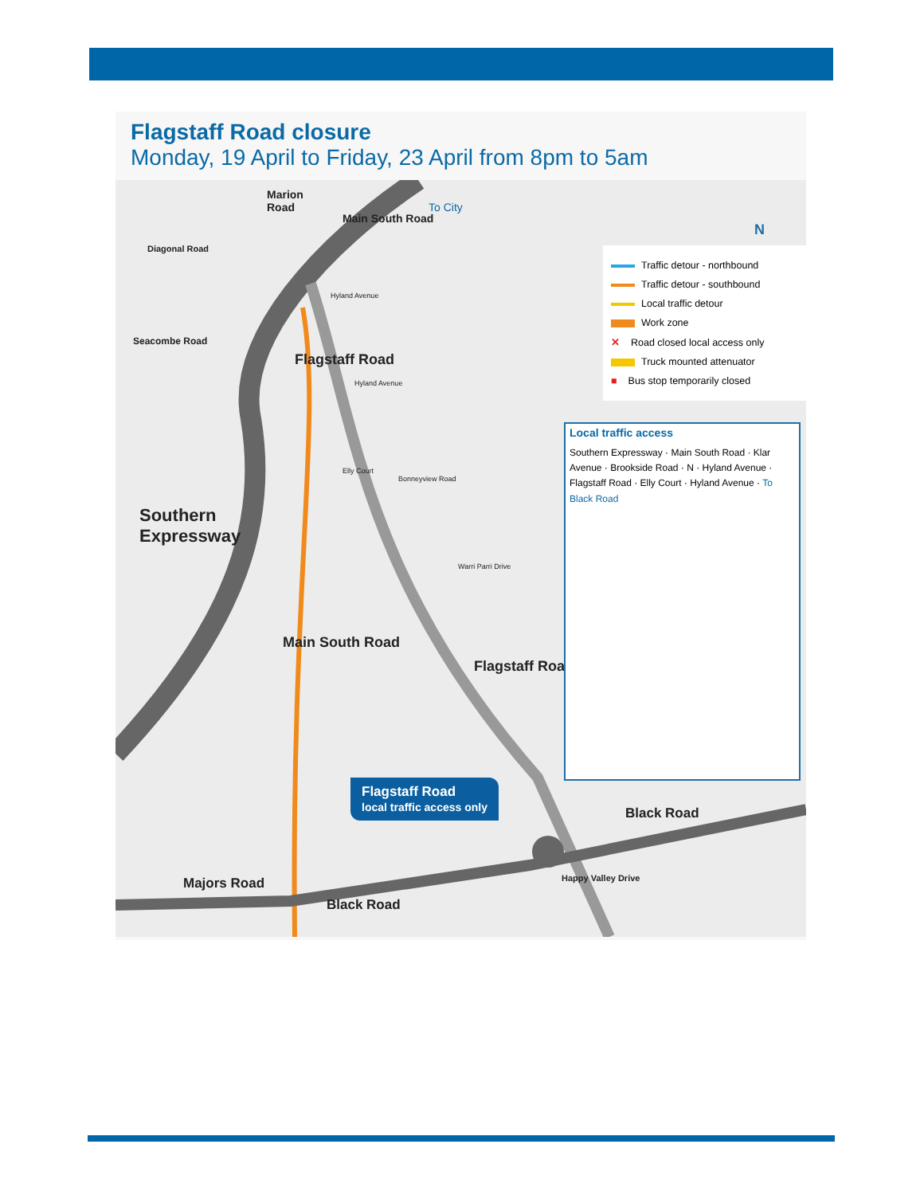Flagstaff Road closure
Monday, 19 April to Friday, 23 April from 8pm to 5am
Marion
Road To City
Diagonal Road
Main South Road
Hyland Avenue
Seacombe Road
Flagstaff Road
Hyland Avenue
Southern
Expressway
Elly Court
Bonneyview Road
Warri Parri Drive
Main South Road
Flagstaff Road
Black Road
Majors Road
Black Road
Happy Valley Drive
N
Traffic detour - northbound
Traffic detour - southbound
Local traffic detour
Work zone
✕ Road closed local access only
Truck mounted attenuator
■ Bus stop temporarily closed
Local traffic access
Southern Expressway · Main South Road · Klar Avenue · Brookside Road · N · Hyland Avenue · Flagstaff Road · Elly Court · Hyland Avenue · To Black Road
Flagstaff Road
local traffic access only